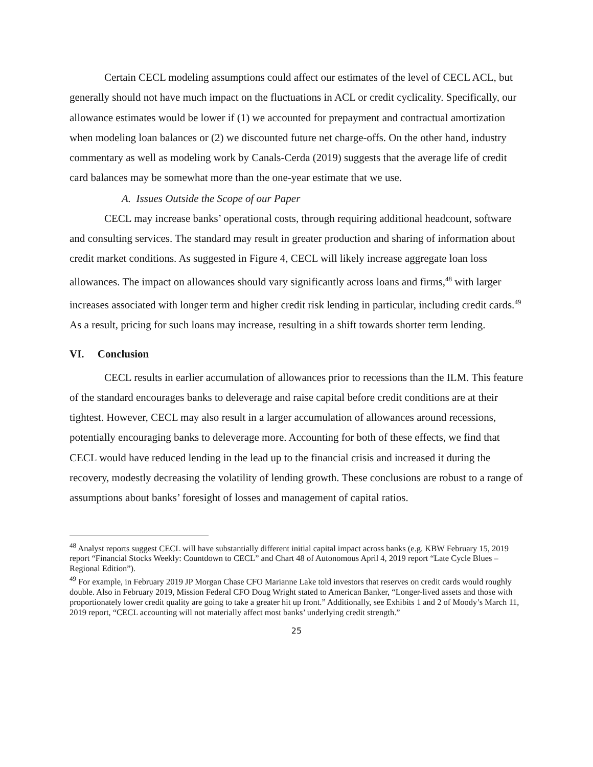Certain CECL modeling assumptions could affect our estimates of the level of CECL ACL, but generally should not have much impact on the fluctuations in ACL or credit cyclicality. Specifically, our allowance estimates would be lower if (1) we accounted for prepayment and contractual amortization when modeling loan balances or (2) we discounted future net charge-offs. On the other hand, industry commentary as well as modeling work by Canals-Cerda (2019) suggests that the average life of credit card balances may be somewhat more than the one-year estimate that we use.
A. Issues Outside the Scope of our Paper
CECL may increase banks’ operational costs, through requiring additional headcount, software and consulting services. The standard may result in greater production and sharing of information about credit market conditions. As suggested in Figure 4, CECL will likely increase aggregate loan loss allowances. The impact on allowances should vary significantly across loans and firms,<sup>48</sup> with larger increases associated with longer term and higher credit risk lending in particular, including credit cards.<sup>49</sup> As a result, pricing for such loans may increase, resulting in a shift towards shorter term lending.
VI. Conclusion
CECL results in earlier accumulation of allowances prior to recessions than the ILM. This feature of the standard encourages banks to deleverage and raise capital before credit conditions are at their tightest. However, CECL may also result in a larger accumulation of allowances around recessions, potentially encouraging banks to deleverage more. Accounting for both of these effects, we find that CECL would have reduced lending in the lead up to the financial crisis and increased it during the recovery, modestly decreasing the volatility of lending growth. These conclusions are robust to a range of assumptions about banks’ foresight of losses and management of capital ratios.
<sup>48</sup> Analyst reports suggest CECL will have substantially different initial capital impact across banks (e.g. KBW February 15, 2019 report “Financial Stocks Weekly: Countdown to CECL” and Chart 48 of Autonomous April 4, 2019 report “Late Cycle Blues – Regional Edition”).
<sup>49</sup> For example, in February 2019 JP Morgan Chase CFO Marianne Lake told investors that reserves on credit cards would roughly double. Also in February 2019, Mission Federal CFO Doug Wright stated to American Banker, “Longer-lived assets and those with proportionately lower credit quality are going to take a greater hit up front.” Additionally, see Exhibits 1 and 2 of Moody’s March 11, 2019 report, “CECL accounting will not materially affect most banks’ underlying credit strength.”
25